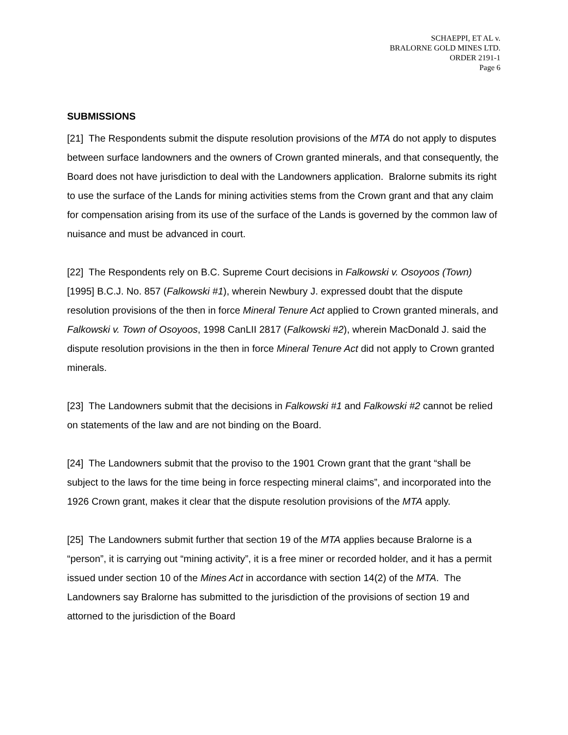SCHAEPPI, ET AL v.
BRALORNE GOLD MINES LTD.
ORDER 2191-1
Page 6
SUBMISSIONS
[21] The Respondents submit the dispute resolution provisions of the MTA do not apply to disputes between surface landowners and the owners of Crown granted minerals, and that consequently, the Board does not have jurisdiction to deal with the Landowners application. Bralorne submits its right to use the surface of the Lands for mining activities stems from the Crown grant and that any claim for compensation arising from its use of the surface of the Lands is governed by the common law of nuisance and must be advanced in court.
[22] The Respondents rely on B.C. Supreme Court decisions in Falkowski v. Osoyoos (Town) [1995] B.C.J. No. 857 (Falkowski #1), wherein Newbury J. expressed doubt that the dispute resolution provisions of the then in force Mineral Tenure Act applied to Crown granted minerals, and Falkowski v. Town of Osoyoos, 1998 CanLII 2817 (Falkowski #2), wherein MacDonald J. said the dispute resolution provisions in the then in force Mineral Tenure Act did not apply to Crown granted minerals.
[23] The Landowners submit that the decisions in Falkowski #1 and Falkowski #2 cannot be relied on statements of the law and are not binding on the Board.
[24] The Landowners submit that the proviso to the 1901 Crown grant that the grant “shall be subject to the laws for the time being in force respecting mineral claims”, and incorporated into the 1926 Crown grant, makes it clear that the dispute resolution provisions of the MTA apply.
[25] The Landowners submit further that section 19 of the MTA applies because Bralorne is a “person”, it is carrying out “mining activity”, it is a free miner or recorded holder, and it has a permit issued under section 10 of the Mines Act in accordance with section 14(2) of the MTA. The Landowners say Bralorne has submitted to the jurisdiction of the provisions of section 19 and attorned to the jurisdiction of the Board